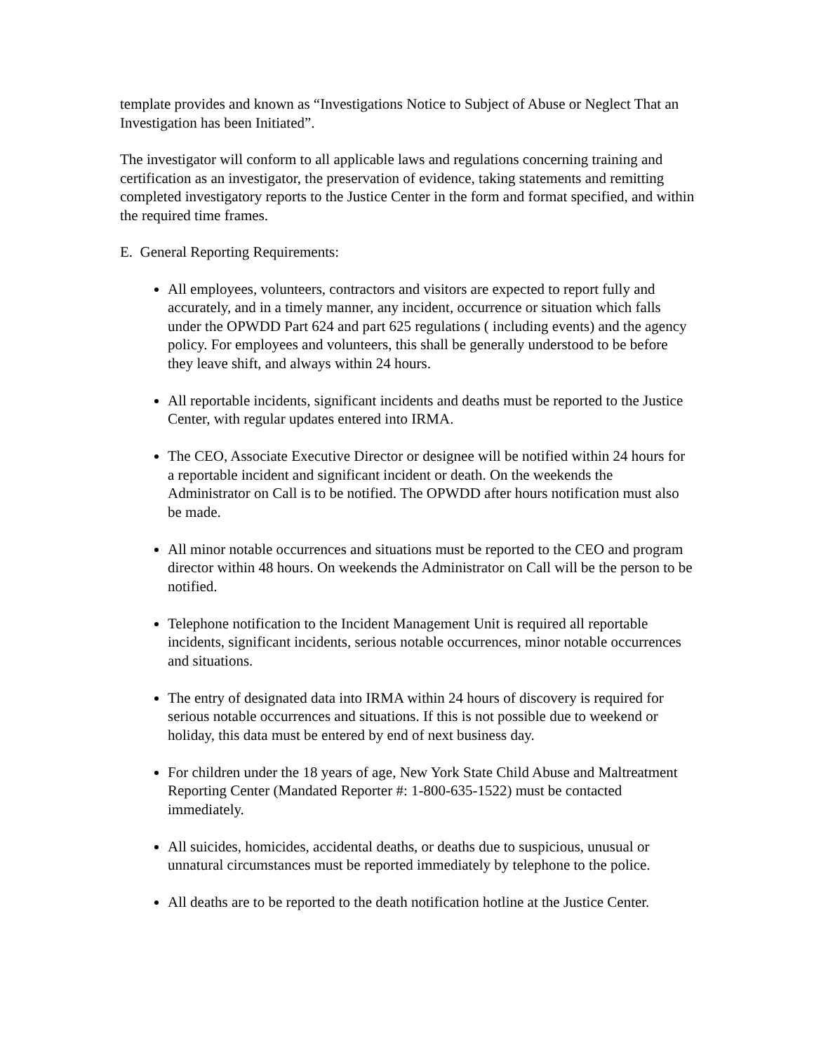template provides and known as “Investigations Notice to Subject of Abuse or Neglect That an Investigation has been Initiated”.
The investigator will conform to all applicable laws and regulations concerning training and certification as an investigator, the preservation of evidence, taking statements and remitting completed investigatory reports to the Justice Center in the form and format specified, and within the required time frames.
E. General Reporting Requirements:
All employees, volunteers, contractors and visitors are expected to report fully and accurately, and in a timely manner, any incident, occurrence or situation which falls under the OPWDD Part 624 and part 625 regulations ( including events) and the agency policy. For employees and volunteers, this shall be generally understood to be before they leave shift, and always within 24 hours.
All reportable incidents, significant incidents and deaths must be reported to the Justice Center, with regular updates entered into IRMA.
The CEO, Associate Executive Director or designee will be notified within 24 hours for a reportable incident and significant incident or death. On the weekends the Administrator on Call is to be notified. The OPWDD after hours notification must also be made.
All minor notable occurrences and situations must be reported to the CEO and program director within 48 hours. On weekends the Administrator on Call will be the person to be notified.
Telephone notification to the Incident Management Unit is required all reportable incidents, significant incidents, serious notable occurrences, minor notable occurrences and situations.
The entry of designated data into IRMA within 24 hours of discovery is required for serious notable occurrences and situations. If this is not possible due to weekend or holiday, this data must be entered by end of next business day.
For children under the 18 years of age, New York State Child Abuse and Maltreatment Reporting Center (Mandated Reporter #: 1-800-635-1522) must be contacted immediately.
All suicides, homicides, accidental deaths, or deaths due to suspicious, unusual or unnatural circumstances must be reported immediately by telephone to the police.
All deaths are to be reported to the death notification hotline at the Justice Center.